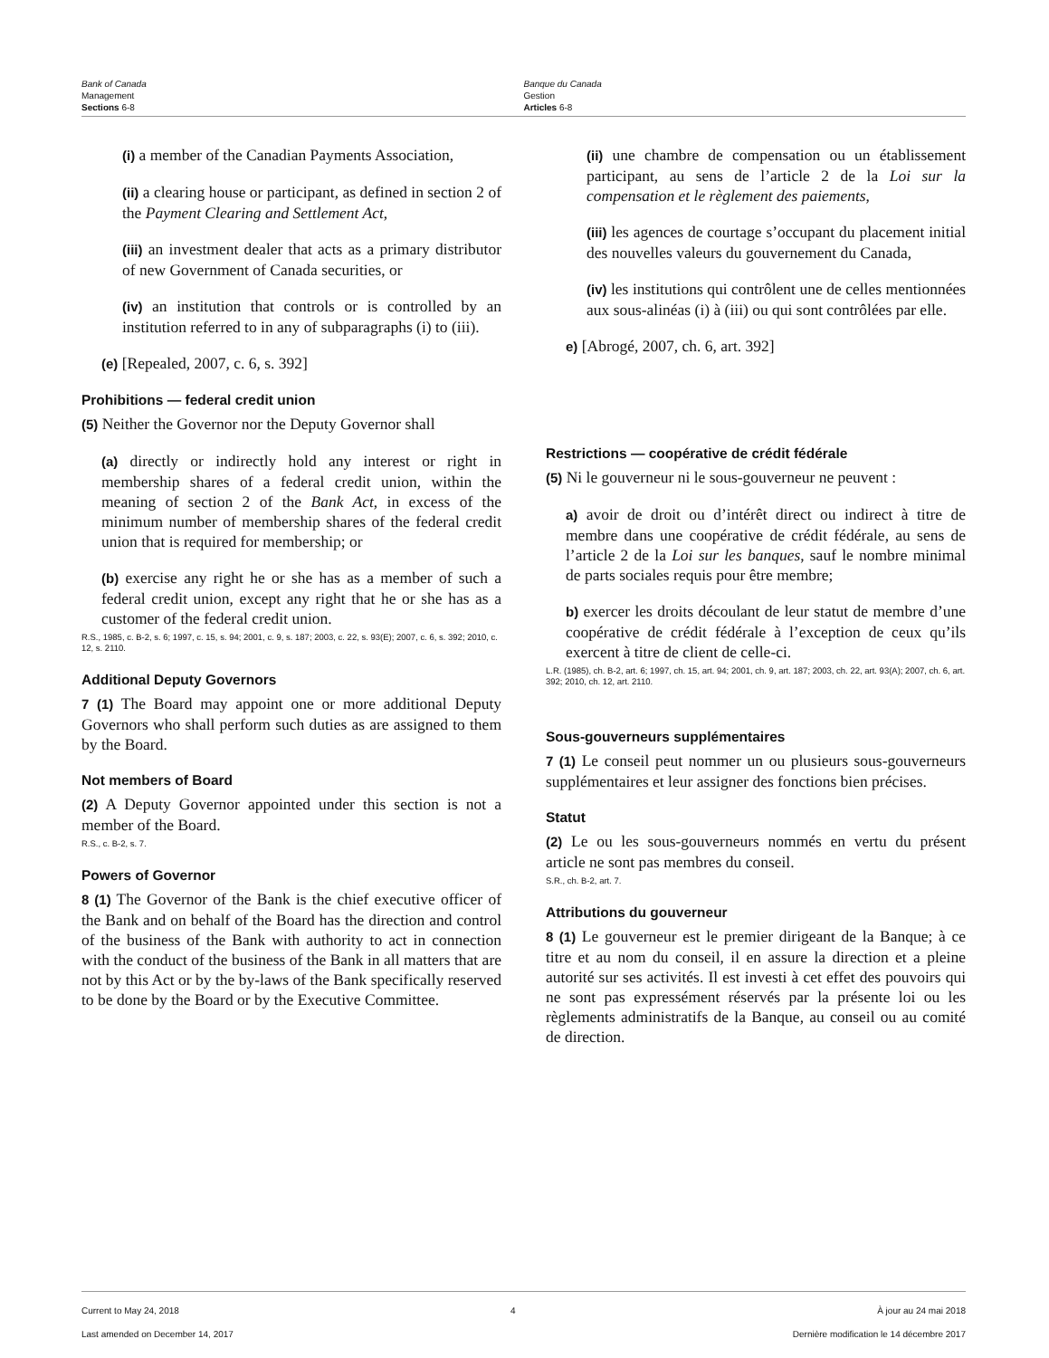Bank of Canada
Management
Sections 6-8
Banque du Canada
Gestion
Articles 6-8
(i) a member of the Canadian Payments Association,
(ii) a clearing house or participant, as defined in section 2 of the Payment Clearing and Settlement Act,
(iii) an investment dealer that acts as a primary distributor of new Government of Canada securities, or
(iv) an institution that controls or is controlled by an institution referred to in any of subparagraphs (i) to (iii).
(e) [Repealed, 2007, c. 6, s. 392]
Prohibitions — federal credit union
(5) Neither the Governor nor the Deputy Governor shall
(a) directly or indirectly hold any interest or right in membership shares of a federal credit union, within the meaning of section 2 of the Bank Act, in excess of the minimum number of membership shares of the federal credit union that is required for membership; or
(b) exercise any right he or she has as a member of such a federal credit union, except any right that he or she has as a customer of the federal credit union.
R.S., 1985, c. B-2, s. 6; 1997, c. 15, s. 94; 2001, c. 9, s. 187; 2003, c. 22, s. 93(E); 2007, c. 6, s. 392; 2010, c. 12, s. 2110.
Additional Deputy Governors
7 (1) The Board may appoint one or more additional Deputy Governors who shall perform such duties as are assigned to them by the Board.
Not members of Board
(2) A Deputy Governor appointed under this section is not a member of the Board.
R.S., c. B-2, s. 7.
Powers of Governor
8 (1) The Governor of the Bank is the chief executive officer of the Bank and on behalf of the Board has the direction and control of the business of the Bank with authority to act in connection with the conduct of the business of the Bank in all matters that are not by this Act or by the by-laws of the Bank specifically reserved to be done by the Board or by the Executive Committee.
(ii) une chambre de compensation ou un établissement participant, au sens de l’article 2 de la Loi sur la compensation et le règlement des paiements,
(iii) les agences de courtage s’occupant du placement initial des nouvelles valeurs du gouvernement du Canada,
(iv) les institutions qui contrôlent une de celles mentionnées aux sous-alinéas (i) à (iii) ou qui sont contrôlées par elle.
e) [Abrogé, 2007, ch. 6, art. 392]
Restrictions — coopérative de crédit fédérale
(5) Ni le gouverneur ni le sous-gouverneur ne peuvent :
a) avoir de droit ou d’intérêt direct ou indirect à titre de membre dans une coopérative de crédit fédérale, au sens de l’article 2 de la Loi sur les banques, sauf le nombre minimal de parts sociales requis pour être membre;
b) exercer les droits découlant de leur statut de membre d’une coopérative de crédit fédérale à l’exception de ceux qu’ils exercent à titre de client de celle-ci.
L.R. (1985), ch. B-2, art. 6; 1997, ch. 15, art. 94; 2001, ch. 9, art. 187; 2003, ch. 22, art. 93(A); 2007, ch. 6, art. 392; 2010, ch. 12, art. 2110.
Sous-gouverneurs supplémentaires
7 (1) Le conseil peut nommer un ou plusieurs sous-gouverneurs supplémentaires et leur assigner des fonctions bien précises.
Statut
(2) Le ou les sous-gouverneurs nommés en vertu du présent article ne sont pas membres du conseil.
S.R., ch. B-2, art. 7.
Attributions du gouverneur
8 (1) Le gouverneur est le premier dirigeant de la Banque; à ce titre et au nom du conseil, il en assure la direction et a pleine autorité sur ses activités. Il est investi à cet effet des pouvoirs qui ne sont pas expressément réservés par la présente loi ou les règlements administratifs de la Banque, au conseil ou au comité de direction.
Current to May 24, 2018
Last amended on December 14, 2017
4 À jour au 24 mai 2018
Dernière modification le 14 décembre 2017